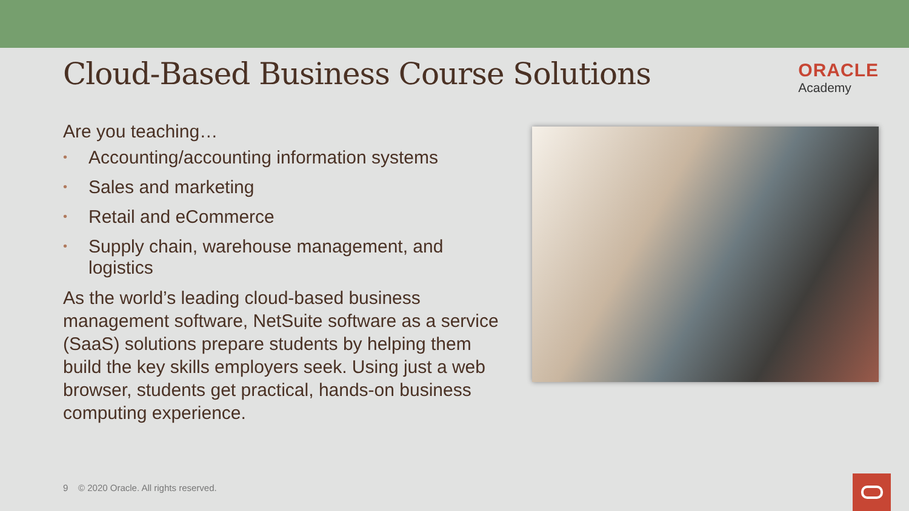Cloud-Based Business Course Solutions
ORACLE
Academy
Are you teaching…
• Accounting/accounting information systems
• Sales and marketing
• Retail and eCommerce
• Supply chain, warehouse management, and logistics
As the world’s leading cloud-based business management software, NetSuite software as a service (SaaS) solutions prepare students by helping them build the key skills employers seek. Using just a web browser, students get practical, hands-on business computing experience.
9 © 2020 Oracle. All rights reserved.